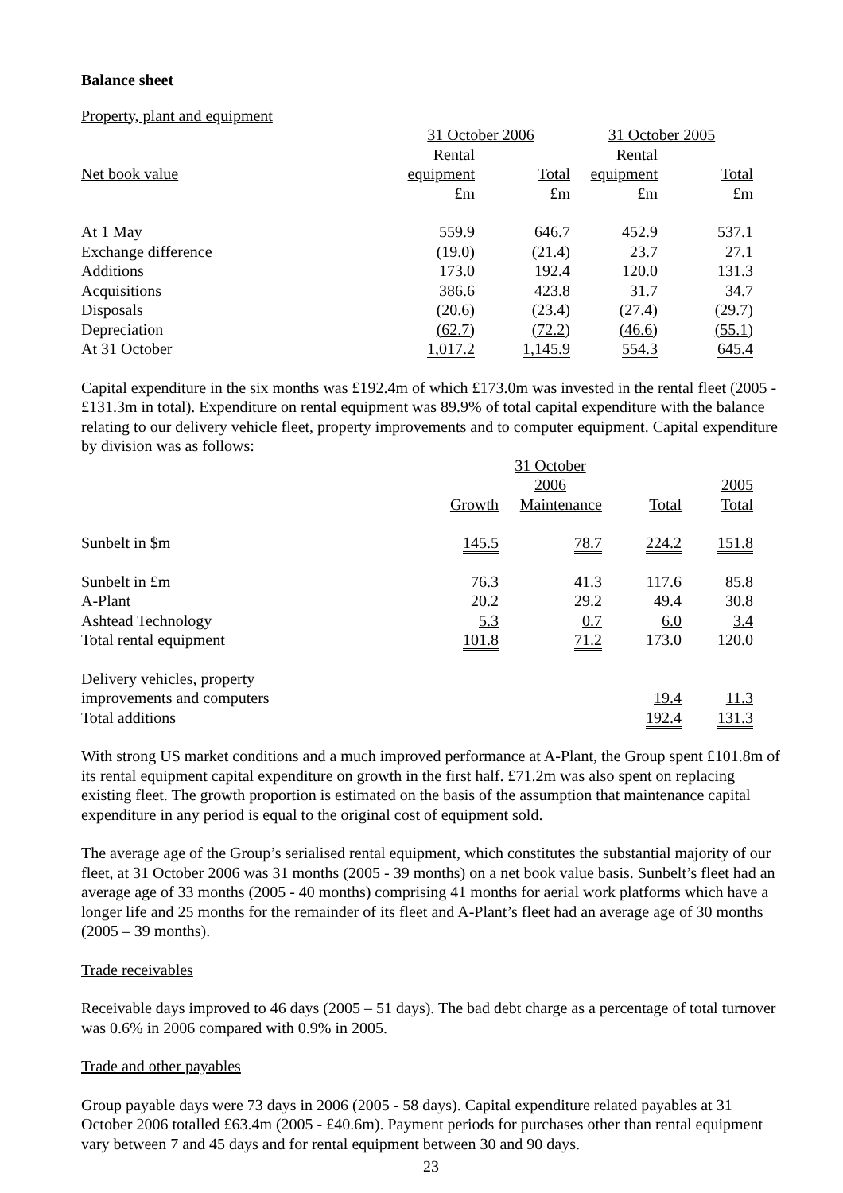Balance sheet
Property, plant and equipment
| | 31 October 2006 | | 31 October 2005 | |
| --- | --- | --- | --- | --- |
| | Rental | | Rental | |
| Net book value | equipment | Total | equipment | Total |
| | £m | £m | £m | £m |
| At 1 May | 559.9 | 646.7 | 452.9 | 537.1 |
| Exchange difference | (19.0) | (21.4) | 23.7 | 27.1 |
| Additions | 173.0 | 192.4 | 120.0 | 131.3 |
| Acquisitions | 386.6 | 423.8 | 31.7 | 34.7 |
| Disposals | (20.6) | (23.4) | (27.4) | (29.7) |
| Depreciation | (62.7) | (72.2) | (46.6) | (55.1) |
| At 31 October | 1,017.2 | 1,145.9 | 554.3 | 645.4 |
Capital expenditure in the six months was £192.4m of which £173.0m was invested in the rental fleet (2005 - £131.3m in total). Expenditure on rental equipment was 89.9% of total capital expenditure with the balance relating to our delivery vehicle fleet, property improvements and to computer equipment. Capital expenditure by division was as follows:
| | | 31 October 2006 | | 2005 |
| --- | --- | --- | --- | --- |
| | Growth | Maintenance | Total | Total |
| Sunbelt in $m | 145.5 | 78.7 | 224.2 | 151.8 |
| Sunbelt in £m | 76.3 | 41.3 | 117.6 | 85.8 |
| A-Plant | 20.2 | 29.2 | 49.4 | 30.8 |
| Ashtead Technology | 5.3 | 0.7 | 6.0 | 3.4 |
| Total rental equipment | 101.8 | 71.2 | 173.0 | 120.0 |
| Delivery vehicles, property | | | | |
| improvements and computers | | | 19.4 | 11.3 |
| Total additions | | | 192.4 | 131.3 |
With strong US market conditions and a much improved performance at A-Plant, the Group spent £101.8m of its rental equipment capital expenditure on growth in the first half. £71.2m was also spent on replacing existing fleet. The growth proportion is estimated on the basis of the assumption that maintenance capital expenditure in any period is equal to the original cost of equipment sold.
The average age of the Group’s serialised rental equipment, which constitutes the substantial majority of our fleet, at 31 October 2006 was 31 months (2005 - 39 months) on a net book value basis. Sunbelt’s fleet had an average age of 33 months (2005 - 40 months) comprising 41 months for aerial work platforms which have a longer life and 25 months for the remainder of its fleet and A-Plant’s fleet had an average age of 30 months (2005 – 39 months).
Trade receivables
Receivable days improved to 46 days (2005 – 51 days). The bad debt charge as a percentage of total turnover was 0.6% in 2006 compared with 0.9% in 2005.
Trade and other payables
Group payable days were 73 days in 2006 (2005 - 58 days). Capital expenditure related payables at 31 October 2006 totalled £63.4m (2005 - £40.6m). Payment periods for purchases other than rental equipment vary between 7 and 45 days and for rental equipment between 30 and 90 days.
23